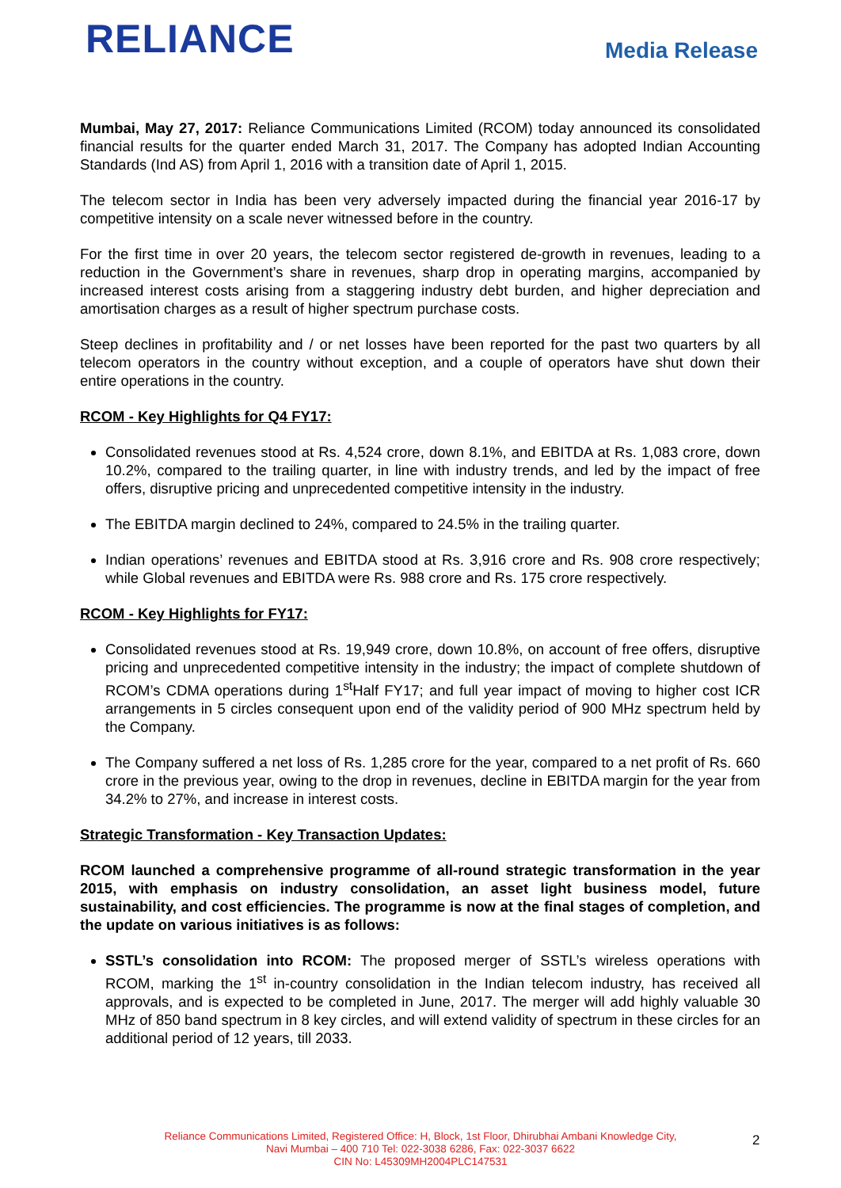RELIANCE
Media Release
Mumbai, May 27, 2017: Reliance Communications Limited (RCOM) today announced its consolidated financial results for the quarter ended March 31, 2017. The Company has adopted Indian Accounting Standards (Ind AS) from April 1, 2016 with a transition date of April 1, 2015.
The telecom sector in India has been very adversely impacted during the financial year 2016-17 by competitive intensity on a scale never witnessed before in the country.
For the first time in over 20 years, the telecom sector registered de-growth in revenues, leading to a reduction in the Government’s share in revenues, sharp drop in operating margins, accompanied by increased interest costs arising from a staggering industry debt burden, and higher depreciation and amortisation charges as a result of higher spectrum purchase costs.
Steep declines in profitability and / or net losses have been reported for the past two quarters by all telecom operators in the country without exception, and a couple of operators have shut down their entire operations in the country.
RCOM - Key Highlights for Q4 FY17:
Consolidated revenues stood at Rs. 4,524 crore, down 8.1%, and EBITDA at Rs. 1,083 crore, down 10.2%, compared to the trailing quarter, in line with industry trends, and led by the impact of free offers, disruptive pricing and unprecedented competitive intensity in the industry.
The EBITDA margin declined to 24%, compared to 24.5% in the trailing quarter.
Indian operations’ revenues and EBITDA stood at Rs. 3,916 crore and Rs. 908 crore respectively; while Global revenues and EBITDA were Rs. 988 crore and Rs. 175 crore respectively.
RCOM - Key Highlights for FY17:
Consolidated revenues stood at Rs. 19,949 crore, down 10.8%, on account of free offers, disruptive pricing and unprecedented competitive intensity in the industry; the impact of complete shutdown of RCOM’s CDMA operations during 1<sup>st</sup>Half FY17; and full year impact of moving to higher cost ICR arrangements in 5 circles consequent upon end of the validity period of 900 MHz spectrum held by the Company.
The Company suffered a net loss of Rs. 1,285 crore for the year, compared to a net profit of Rs. 660 crore in the previous year, owing to the drop in revenues, decline in EBITDA margin for the year from 34.2% to 27%, and increase in interest costs.
Strategic Transformation - Key Transaction Updates:
RCOM launched a comprehensive programme of all-round strategic transformation in the year 2015, with emphasis on industry consolidation, an asset light business model, future sustainability, and cost efficiencies. The programme is now at the final stages of completion, and the update on various initiatives is as follows:
SSTL’s consolidation into RCOM: The proposed merger of SSTL’s wireless operations with RCOM, marking the 1<sup>st</sup> in-country consolidation in the Indian telecom industry, has received all approvals, and is expected to be completed in June, 2017. The merger will add highly valuable 30 MHz of 850 band spectrum in 8 key circles, and will extend validity of spectrum in these circles for an additional period of 12 years, till 2033.
Reliance Communications Limited, Registered Office: H, Block, 1st Floor, Dhirubhai Ambani Knowledge City,
Navi Mumbai – 400 710 Tel: 022-3038 6286, Fax: 022-3037 6622
CIN No: L45309MH2004PLC147531
2